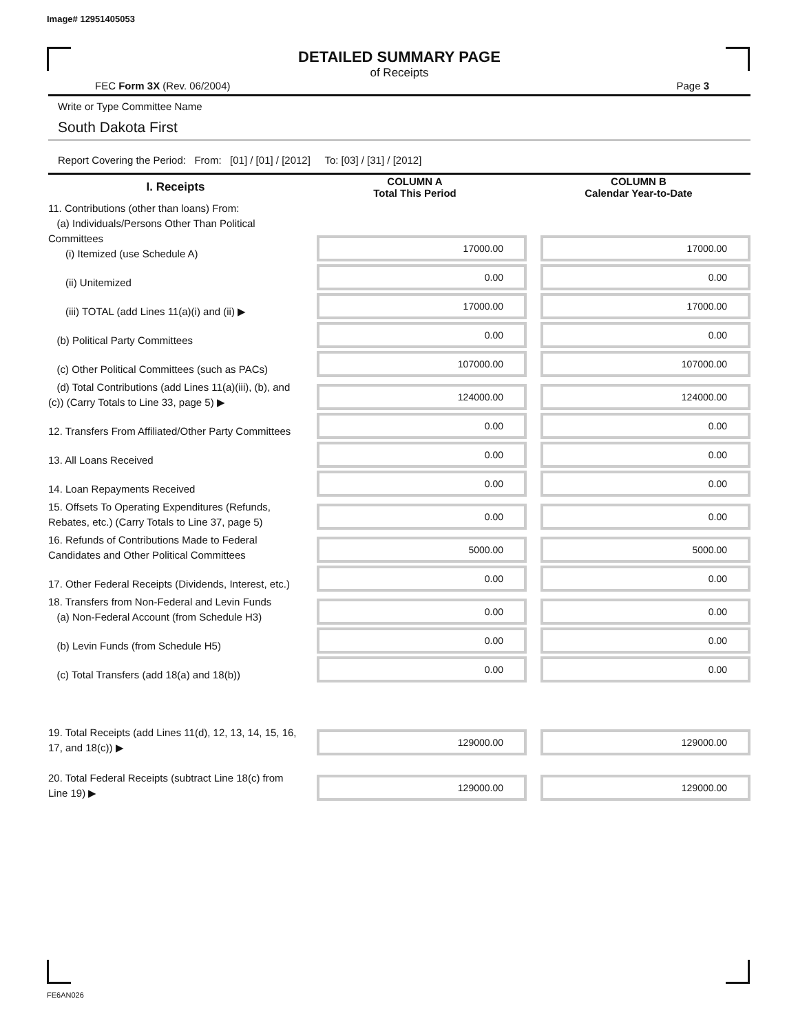Image# 12951405053
DETAILED SUMMARY PAGE
of Receipts
FEC Form 3X (Rev. 06/2004) Page 3
Write or Type Committee Name
South Dakota First
Report Covering the Period: From: [01] / [01] / [2012] To: [03] / [31] / [2012]
| I. Receipts | COLUMN A Total This Period | COLUMN B Calendar Year-to-Date |
| --- | --- | --- |
| 11. Contributions (other than loans) From: (a) Individuals/Persons Other Than Political Committees (i) Itemized (use Schedule A) | 17000.00 | 17000.00 |
| (ii) Unitemized | 0.00 | 0.00 |
| (iii) TOTAL (add Lines 11(a)(i) and (ii) ▶ | 17000.00 | 17000.00 |
| (b) Political Party Committees | 0.00 | 0.00 |
| (c) Other Political Committees (such as PACs) | 107000.00 | 107000.00 |
| (d) Total Contributions (add Lines 11(a)(iii), (b), and (c)) (Carry Totals to Line 33, page 5) ▶ | 124000.00 | 124000.00 |
| 12. Transfers From Affiliated/Other Party Committees | 0.00 | 0.00 |
| 13. All Loans Received | 0.00 | 0.00 |
| 14. Loan Repayments Received | 0.00 | 0.00 |
| 15. Offsets To Operating Expenditures (Refunds, Rebates, etc.) (Carry Totals to Line 37, page 5) | 0.00 | 0.00 |
| 16. Refunds of Contributions Made to Federal Candidates and Other Political Committees | 5000.00 | 5000.00 |
| 17. Other Federal Receipts (Dividends, Interest, etc.) | 0.00 | 0.00 |
| 18. Transfers from Non-Federal and Levin Funds (a) Non-Federal Account (from Schedule H3) | 0.00 | 0.00 |
| (b) Levin Funds (from Schedule H5) | 0.00 | 0.00 |
| (c) Total Transfers (add 18(a) and 18(b)) | 0.00 | 0.00 |
| 19. Total Receipts (add Lines 11(d), 12, 13, 14, 15, 16, 17, and 18(c)) ▶ | 129000.00 | 129000.00 |
| 20. Total Federal Receipts (subtract Line 18(c) from Line 19) ▶ | 129000.00 | 129000.00 |
FE6AN026